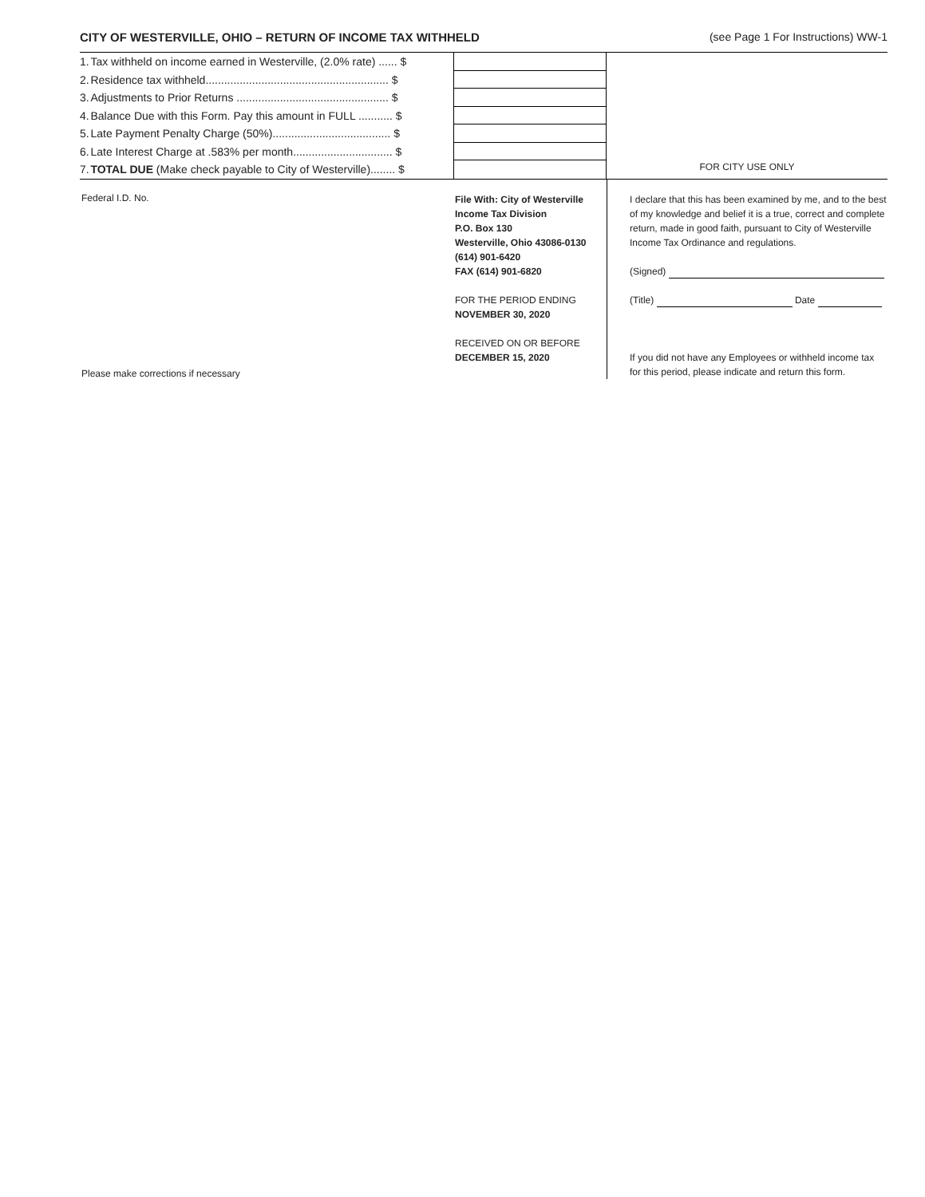CITY OF WESTERVILLE, OHIO – RETURN OF INCOME TAX WITHHELD (see Page 1 For Instructions) WW-1
| 1. | Tax withheld on income earned in Westerville, (2.0% rate) ...... $ |
| 2. | Residence tax withheld........................................................... $ |
| 3. | Adjustments to Prior Returns ................................................. $ |
| 4. | Balance Due with this Form. Pay this amount in FULL ........... $ |
| 5. | Late Payment Penalty Charge (50%)...................................... $ |
| 6. | Late Interest Charge at .583% per month................................ $ |
| 7. | TOTAL DUE (Make check payable to City of Westerville)........ $ |
FOR CITY USE ONLY
Federal I.D. No.
Please make corrections if necessary
File With: City of Westerville
Income Tax Division
P.O. Box 130
Westerville, Ohio 43086-0130
(614) 901-6420
FAX (614) 901-6820
FOR THE PERIOD ENDING
NOVEMBER 30, 2020
RECEIVED ON OR BEFORE
DECEMBER 15, 2020
I declare that this has been examined by me, and to the best of my knowledge and belief it is a true, correct and complete return, made in good faith, pursuant to City of Westerville Income Tax Ordinance and regulations.
(Signed)
(Title) Date
If you did not have any Employees or withheld income tax for this period, please indicate and return this form.